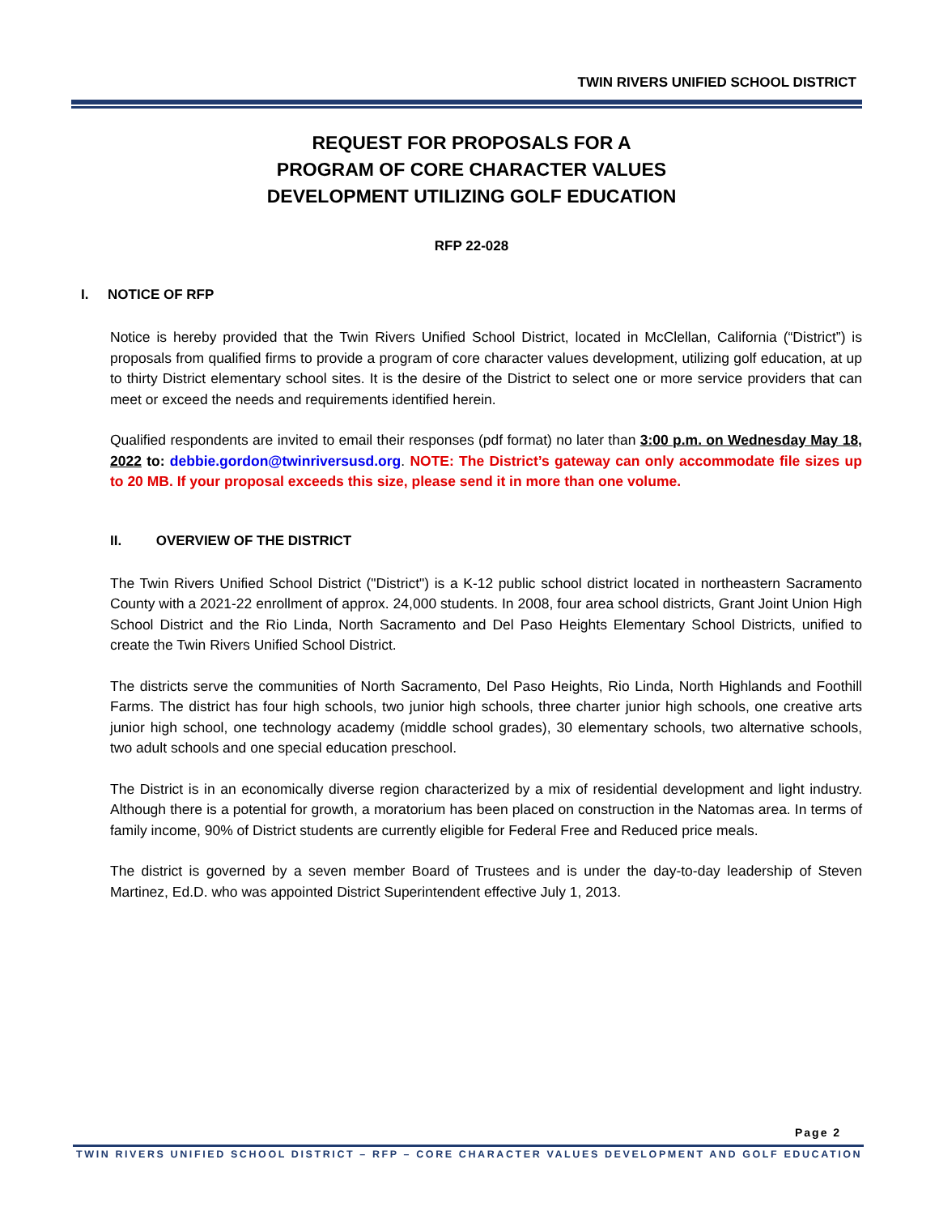TWIN RIVERS UNIFIED SCHOOL DISTRICT
REQUEST FOR PROPOSALS FOR A
PROGRAM OF CORE CHARACTER VALUES
DEVELOPMENT UTILIZING GOLF EDUCATION
RFP 22-028
I. NOTICE OF RFP
Notice is hereby provided that the Twin Rivers Unified School District, located in McClellan, California (“District”) is proposals from qualified firms to provide a program of core character values development, utilizing golf education, at up to thirty District elementary school sites. It is the desire of the District to select one or more service providers that can meet or exceed the needs and requirements identified herein.
Qualified respondents are invited to email their responses (pdf format) no later than 3:00 p.m. on Wednesday May 18, 2022 to: debbie.gordon@twinriversusd.org. NOTE: The District’s gateway can only accommodate file sizes up to 20 MB. If your proposal exceeds this size, please send it in more than one volume.
II. OVERVIEW OF THE DISTRICT
The Twin Rivers Unified School District ("District") is a K-12 public school district located in northeastern Sacramento County with a 2021-22 enrollment of approx. 24,000 students. In 2008, four area school districts, Grant Joint Union High School District and the Rio Linda, North Sacramento and Del Paso Heights Elementary School Districts, unified to create the Twin Rivers Unified School District.
The districts serve the communities of North Sacramento, Del Paso Heights, Rio Linda, North Highlands and Foothill Farms. The district has four high schools, two junior high schools, three charter junior high schools, one creative arts junior high school, one technology academy (middle school grades), 30 elementary schools, two alternative schools, two adult schools and one special education preschool.
The District is in an economically diverse region characterized by a mix of residential development and light industry. Although there is a potential for growth, a moratorium has been placed on construction in the Natomas area. In terms of family income, 90% of District students are currently eligible for Federal Free and Reduced price meals.
The district is governed by a seven member Board of Trustees and is under the day-to-day leadership of Steven Martinez, Ed.D. who was appointed District Superintendent effective July 1, 2013.
Page 2
TWIN RIVERS UNIFIED SCHOOL DISTRICT – RFP – CORE CHARACTER VALUES DEVELOPMENT AND GOLF EDUCATION